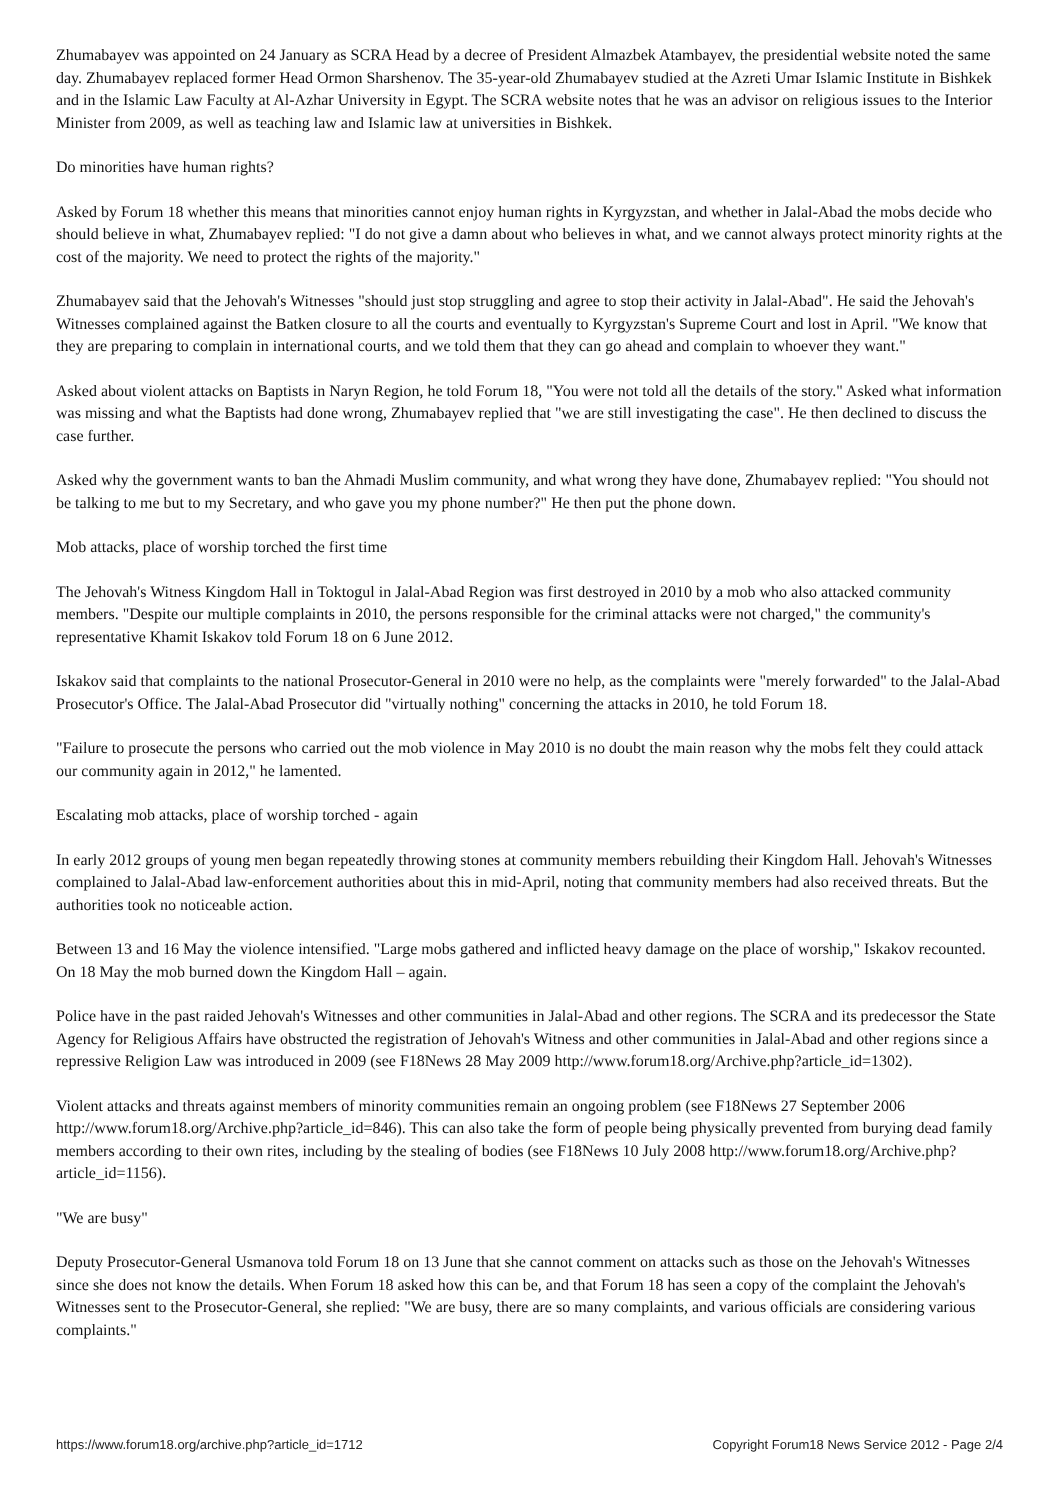Zhumabayev was appointed on 24 January as SCRA Head by a decree of President Almazbek Atambayev, the presidential website noted the same day. Zhumabayev replaced former Head Ormon Sharshenov. The 35-year-old Zhumabayev studied at the Azreti Umar Islamic Institute in Bishkek and in the Islamic Law Faculty at Al-Azhar University in Egypt. The SCRA website notes that he was an advisor on religious issues to the Interior Minister from 2009, as well as teaching law and Islamic law at universities in Bishkek.
Do minorities have human rights?
Asked by Forum 18 whether this means that minorities cannot enjoy human rights in Kyrgyzstan, and whether in Jalal-Abad the mobs decide who should believe in what, Zhumabayev replied: "I do not give a damn about who believes in what, and we cannot always protect minority rights at the cost of the majority. We need to protect the rights of the majority."
Zhumabayev said that the Jehovah's Witnesses "should just stop struggling and agree to stop their activity in Jalal-Abad". He said the Jehovah's Witnesses complained against the Batken closure to all the courts and eventually to Kyrgyzstan's Supreme Court and lost in April. "We know that they are preparing to complain in international courts, and we told them that they can go ahead and complain to whoever they want."
Asked about violent attacks on Baptists in Naryn Region, he told Forum 18, "You were not told all the details of the story." Asked what information was missing and what the Baptists had done wrong, Zhumabayev replied that "we are still investigating the case". He then declined to discuss the case further.
Asked why the government wants to ban the Ahmadi Muslim community, and what wrong they have done, Zhumabayev replied: "You should not be talking to me but to my Secretary, and who gave you my phone number?" He then put the phone down.
Mob attacks, place of worship torched the first time
The Jehovah's Witness Kingdom Hall in Toktogul in Jalal-Abad Region was first destroyed in 2010 by a mob who also attacked community members. "Despite our multiple complaints in 2010, the persons responsible for the criminal attacks were not charged," the community's representative Khamit Iskakov told Forum 18 on 6 June 2012.
Iskakov said that complaints to the national Prosecutor-General in 2010 were no help, as the complaints were "merely forwarded" to the Jalal-Abad Prosecutor's Office. The Jalal-Abad Prosecutor did "virtually nothing" concerning the attacks in 2010, he told Forum 18.
"Failure to prosecute the persons who carried out the mob violence in May 2010 is no doubt the main reason why the mobs felt they could attack our community again in 2012," he lamented.
Escalating mob attacks, place of worship torched - again
In early 2012 groups of young men began repeatedly throwing stones at community members rebuilding their Kingdom Hall. Jehovah's Witnesses complained to Jalal-Abad law-enforcement authorities about this in mid-April, noting that community members had also received threats. But the authorities took no noticeable action.
Between 13 and 16 May the violence intensified. "Large mobs gathered and inflicted heavy damage on the place of worship," Iskakov recounted. On 18 May the mob burned down the Kingdom Hall – again.
Police have in the past raided Jehovah's Witnesses and other communities in Jalal-Abad and other regions. The SCRA and its predecessor the State Agency for Religious Affairs have obstructed the registration of Jehovah's Witness and other communities in Jalal-Abad and other regions since a repressive Religion Law was introduced in 2009 (see F18News 28 May 2009 http://www.forum18.org/Archive.php?article_id=1302).
Violent attacks and threats against members of minority communities remain an ongoing problem (see F18News 27 September 2006 http://www.forum18.org/Archive.php?article_id=846). This can also take the form of people being physically prevented from burying dead family members according to their own rites, including by the stealing of bodies (see F18News 10 July 2008 http://www.forum18.org/Archive.php?article_id=1156).
"We are busy"
Deputy Prosecutor-General Usmanova told Forum 18 on 13 June that she cannot comment on attacks such as those on the Jehovah's Witnesses since she does not know the details. When Forum 18 asked how this can be, and that Forum 18 has seen a copy of the complaint the Jehovah's Witnesses sent to the Prosecutor-General, she replied: "We are busy, there are so many complaints, and various officials are considering various complaints."
https://www.forum18.org/archive.php?article_id=1712 Copyright Forum18 News Service 2012 - Page 2/4